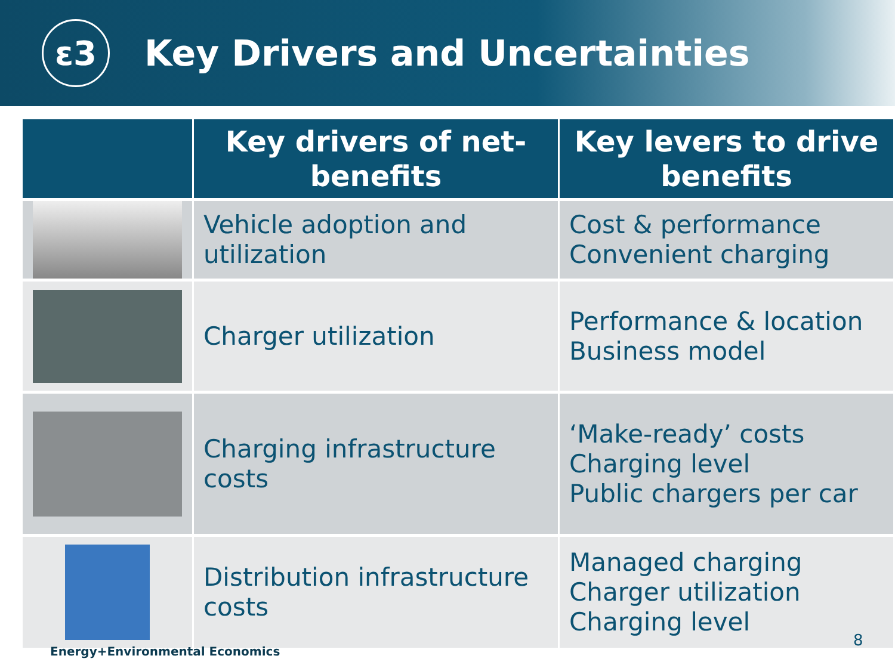ε3
Key Drivers and Uncertainties
| | Key drivers of net-benefits | Key levers to drive benefits |
| --- | --- | --- |
| | Vehicle adoption and utilization | Cost & performance Convenient charging |
| | Charger utilization | Performance & location Business model |
| | Charging infrastructure costs | ‘Make-ready’ costs Charging level Public chargers per car |
| | Distribution infrastructure costs | Managed charging Charger utilization Charging level |
8
Energy+Environmental Economics